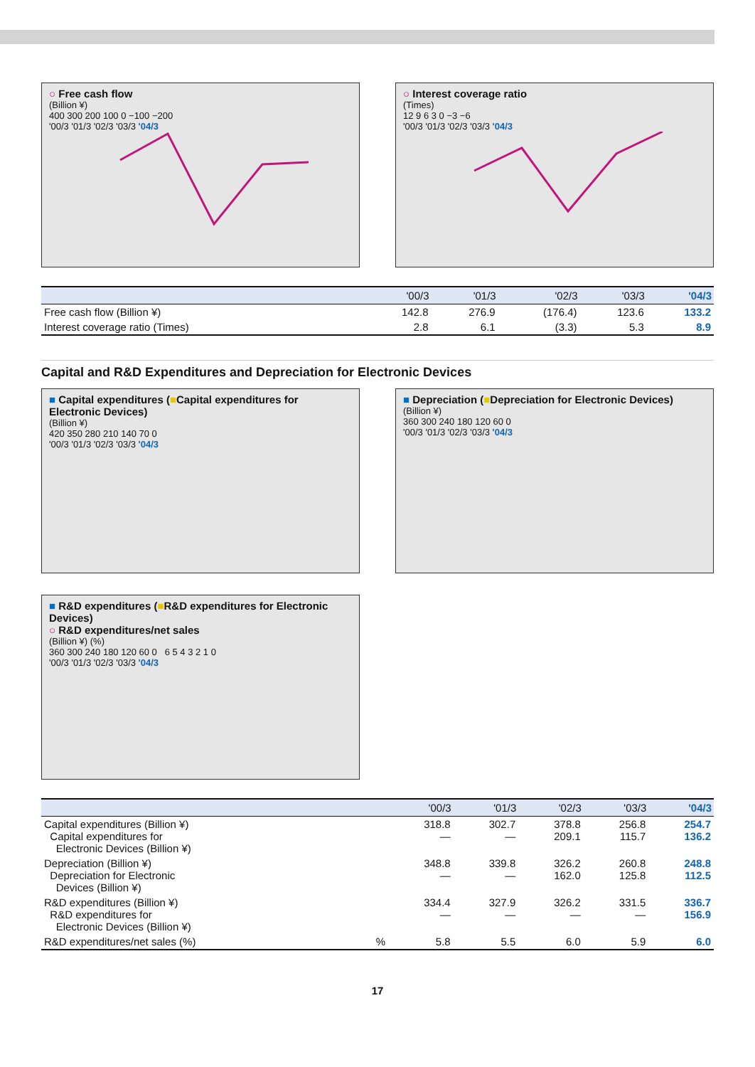○ Free cash flow
(Billion ¥)
400 300 200 100 0 −100 −200
'00/3 '01/3 '02/3 '03/3 '04/3
○ Interest coverage ratio
(Times)
12 9 6 3 0 −3 −6
'00/3 '01/3 '02/3 '03/3 '04/3
| | | '00/3 | '01/3 | '02/3 | '03/3 | '04/3 |
| --- | --- | --- | --- | --- | --- | --- |
| Free cash flow (Billion ¥) | | 142.8 | 276.9 | (176.4) | 123.6 | 133.2 |
| Interest coverage ratio (Times) | | 2.8 | 6.1 | (3.3) | 5.3 | 8.9 |
Capital and R&D Expenditures and Depreciation for Electronic Devices
■ Capital expenditures (■Capital expenditures for Electronic Devices)
(Billion ¥)
420 350 280 210 140 70 0
'00/3 '01/3 '02/3 '03/3 '04/3
■ Depreciation (■Depreciation for Electronic Devices)
(Billion ¥)
360 300 240 180 120 60 0
'00/3 '01/3 '02/3 '03/3 '04/3
■ R&D expenditures (■R&D expenditures for Electronic Devices)
○ R&D expenditures/net sales
(Billion ¥) (%)
360 300 240 180 120 60 0 6 5 4 3 2 1 0
'00/3 '01/3 '02/3 '03/3 '04/3
| | | '00/3 | '01/3 | '02/3 | '03/3 | '04/3 |
| --- | --- | --- | --- | --- | --- | --- |
| Capital expenditures (Billion ¥) Capital expenditures for Electronic Devices (Billion ¥) | | 318.8 — | 302.7 — | 378.8 209.1 | 256.8 115.7 | 254.7 136.2 |
| Depreciation (Billion ¥) Depreciation for Electronic Devices (Billion ¥) | | 348.8 — | 339.8 — | 326.2 162.0 | 260.8 125.8 | 248.8 112.5 |
| R&D expenditures (Billion ¥) R&D expenditures for Electronic Devices (Billion ¥) | | 334.4 — | 327.9 — | 326.2 — | 331.5 — | 336.7 156.9 |
| R&D expenditures/net sales (%) | % | 5.8 | 5.5 | 6.0 | 5.9 | 6.0 |
17